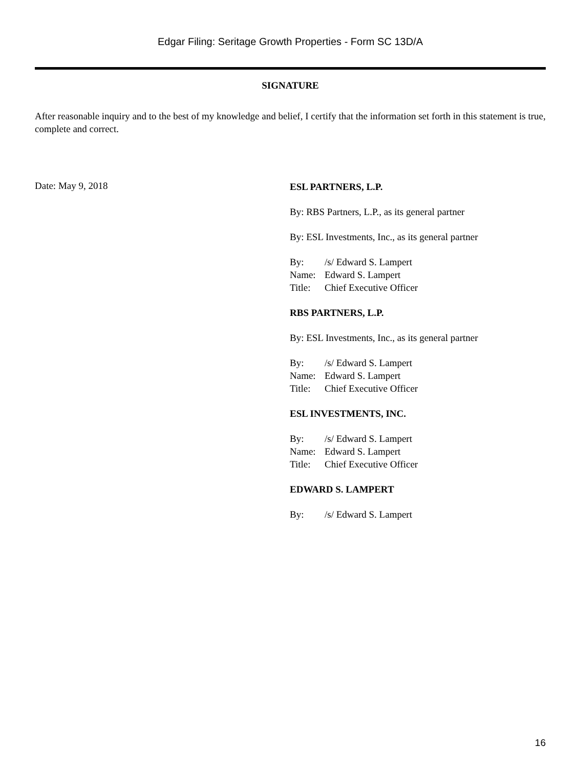Edgar Filing: Seritage Growth Properties - Form SC 13D/A
SIGNATURE
After reasonable inquiry and to the best of my knowledge and belief, I certify that the information set forth in this statement is true, complete and correct.
Date: May 9, 2018
ESL PARTNERS, L.P.
By: RBS Partners, L.P., as its general partner
By: ESL Investments, Inc., as its general partner
By: /s/ Edward S. Lampert
Name: Edward S. Lampert
Title: Chief Executive Officer
RBS PARTNERS, L.P.
By: ESL Investments, Inc., as its general partner
By: /s/ Edward S. Lampert
Name: Edward S. Lampert
Title: Chief Executive Officer
ESL INVESTMENTS, INC.
By: /s/ Edward S. Lampert
Name: Edward S. Lampert
Title: Chief Executive Officer
EDWARD S. LAMPERT
By: /s/ Edward S. Lampert
16